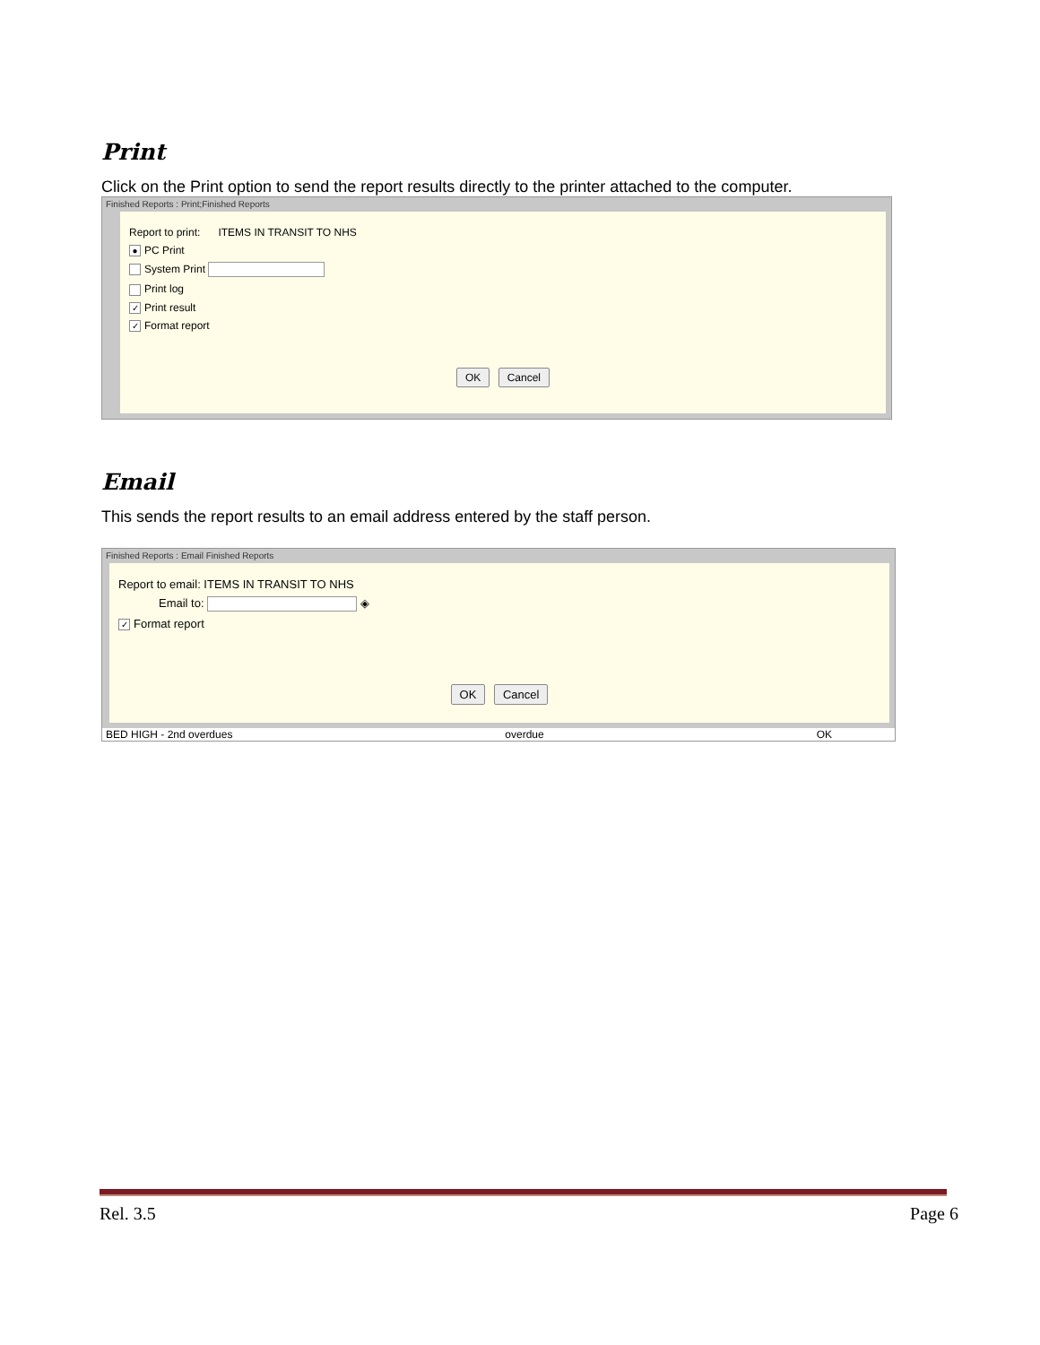Print
Click on the Print option to send the report results directly to the printer attached to the computer.
Finished Reports : Print;Finished Reports
Report to print: ITEMS IN TRANSIT TO NHS
● PC Print
System Print
Print log
✓ Print result
✓ Format report
OK Cancel
Email
This sends the report results to an email address entered by the staff person.
Finished Reports : Email Finished Reports
Report to email: ITEMS IN TRANSIT TO NHS
Email to: ◈
✓ Format report
OK Cancel
BED HIGH - 2nd overdues overdue OK
Rel. 3.5 Page 6